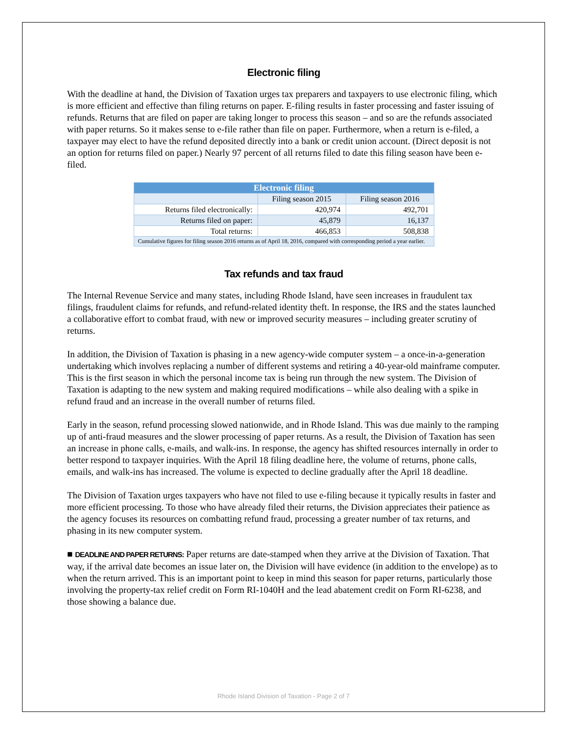Electronic filing
With the deadline at hand, the Division of Taxation urges tax preparers and taxpayers to use electronic filing, which is more efficient and effective than filing returns on paper. E-filing results in faster processing and faster issuing of refunds. Returns that are filed on paper are taking longer to process this season – and so are the refunds associated with paper returns. So it makes sense to e-file rather than file on paper. Furthermore, when a return is e-filed, a taxpayer may elect to have the refund deposited directly into a bank or credit union account. (Direct deposit is not an option for returns filed on paper.) Nearly 97 percent of all returns filed to date this filing season have been e-filed.
| Electronic filing | | |
| --- | --- | --- |
| | Filing season 2015 | Filing season 2016 |
| Returns filed electronically: | 420,974 | 492,701 |
| Returns filed on paper: | 45,879 | 16,137 |
| Total returns: | 466,853 | 508,838 |
| Cumulative figures for filing season 2016 returns as of April 18, 2016, compared with corresponding period a year earlier. | | |
Tax refunds and tax fraud
The Internal Revenue Service and many states, including Rhode Island, have seen increases in fraudulent tax filings, fraudulent claims for refunds, and refund-related identity theft. In response, the IRS and the states launched a collaborative effort to combat fraud, with new or improved security measures – including greater scrutiny of returns.
In addition, the Division of Taxation is phasing in a new agency-wide computer system – a once-in-a-generation undertaking which involves replacing a number of different systems and retiring a 40-year-old mainframe computer. This is the first season in which the personal income tax is being run through the new system. The Division of Taxation is adapting to the new system and making required modifications – while also dealing with a spike in refund fraud and an increase in the overall number of returns filed.
Early in the season, refund processing slowed nationwide, and in Rhode Island. This was due mainly to the ramping up of anti-fraud measures and the slower processing of paper returns. As a result, the Division of Taxation has seen an increase in phone calls, e-mails, and walk-ins. In response, the agency has shifted resources internally in order to better respond to taxpayer inquiries. With the April 18 filing deadline here, the volume of returns, phone calls, emails, and walk-ins has increased. The volume is expected to decline gradually after the April 18 deadline.
The Division of Taxation urges taxpayers who have not filed to use e-filing because it typically results in faster and more efficient processing. To those who have already filed their returns, the Division appreciates their patience as the agency focuses its resources on combatting refund fraud, processing a greater number of tax returns, and phasing in its new computer system.
■ DEADLINE AND PAPER RETURNS: Paper returns are date-stamped when they arrive at the Division of Taxation. That way, if the arrival date becomes an issue later on, the Division will have evidence (in addition to the envelope) as to when the return arrived. This is an important point to keep in mind this season for paper returns, particularly those involving the property-tax relief credit on Form RI-1040H and the lead abatement credit on Form RI-6238, and those showing a balance due.
Rhode Island Division of Taxation - Page 2 of 7